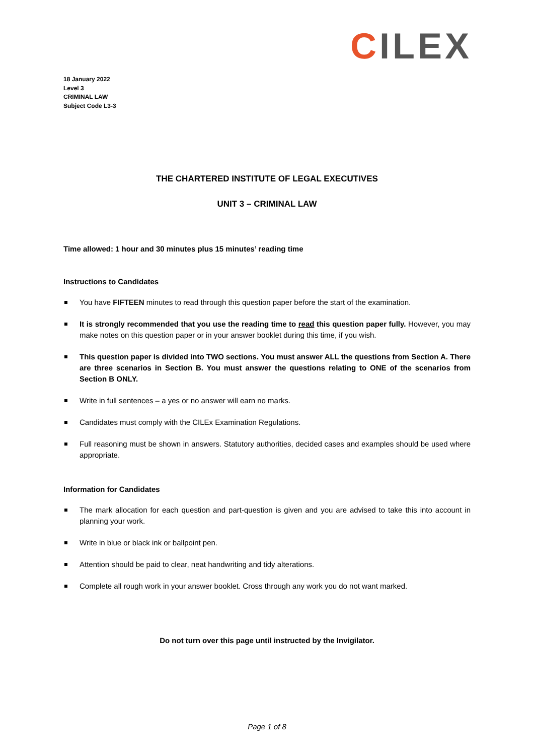CILEX
18 January 2022
Level 3
CRIMINAL LAW
Subject Code L3-3
THE CHARTERED INSTITUTE OF LEGAL EXECUTIVES
UNIT 3 – CRIMINAL LAW
Time allowed: 1 hour and 30 minutes plus 15 minutes’ reading time
Instructions to Candidates
You have FIFTEEN minutes to read through this question paper before the start of the examination.
It is strongly recommended that you use the reading time to read this question paper fully. However, you may make notes on this question paper or in your answer booklet during this time, if you wish.
This question paper is divided into TWO sections. You must answer ALL the questions from Section A. There are three scenarios in Section B. You must answer the questions relating to ONE of the scenarios from Section B ONLY.
Write in full sentences – a yes or no answer will earn no marks.
Candidates must comply with the CILEx Examination Regulations.
Full reasoning must be shown in answers. Statutory authorities, decided cases and examples should be used where appropriate.
Information for Candidates
The mark allocation for each question and part-question is given and you are advised to take this into account in planning your work.
Write in blue or black ink or ballpoint pen.
Attention should be paid to clear, neat handwriting and tidy alterations.
Complete all rough work in your answer booklet. Cross through any work you do not want marked.
Do not turn over this page until instructed by the Invigilator.
Page 1 of 8